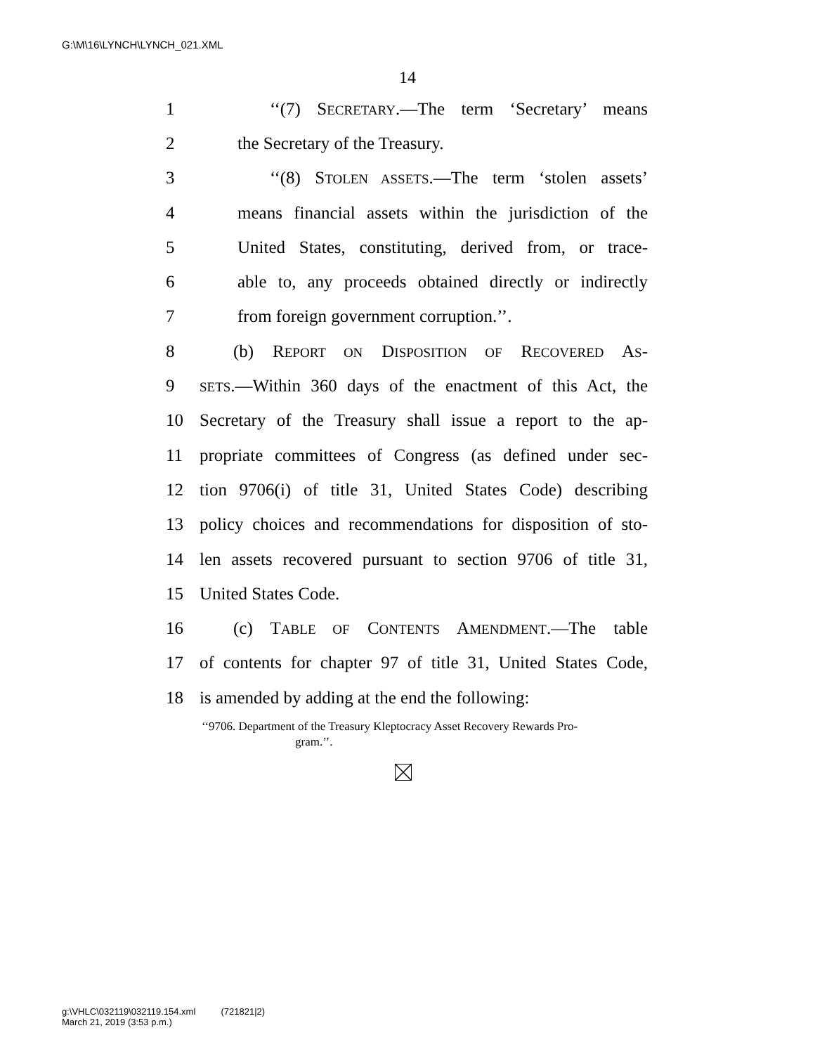G:\M\16\LYNCH\LYNCH_021.XML
14
1 ‘‘(7) SECRETARY.—The term ‘Secretary’ means
2 the Secretary of the Treasury.
3 ‘‘(8) STOLEN ASSETS.—The term ‘stolen assets’
4 means financial assets within the jurisdiction of the
5 United States, constituting, derived from, or trace-
6 able to, any proceeds obtained directly or indirectly
7 from foreign government corruption.’’.
8 (b) REPORT ON DISPOSITION OF RECOVERED AS-
9 SETS.—Within 360 days of the enactment of this Act, the
10 Secretary of the Treasury shall issue a report to the ap-
11 propriate committees of Congress (as defined under sec-
12 tion 9706(i) of title 31, United States Code) describing
13 policy choices and recommendations for disposition of sto-
14 len assets recovered pursuant to section 9706 of title 31,
15 United States Code.
16 (c) TABLE OF CONTENTS AMENDMENT.—The table
17 of contents for chapter 97 of title 31, United States Code,
18 is amended by adding at the end the following:
‘‘9706. Department of the Treasury Kleptocracy Asset Recovery Rewards Pro-
gram.’’.
g:\VHLC\032119\032119.154.xml (721821|2)
March 21, 2019 (3:53 p.m.)